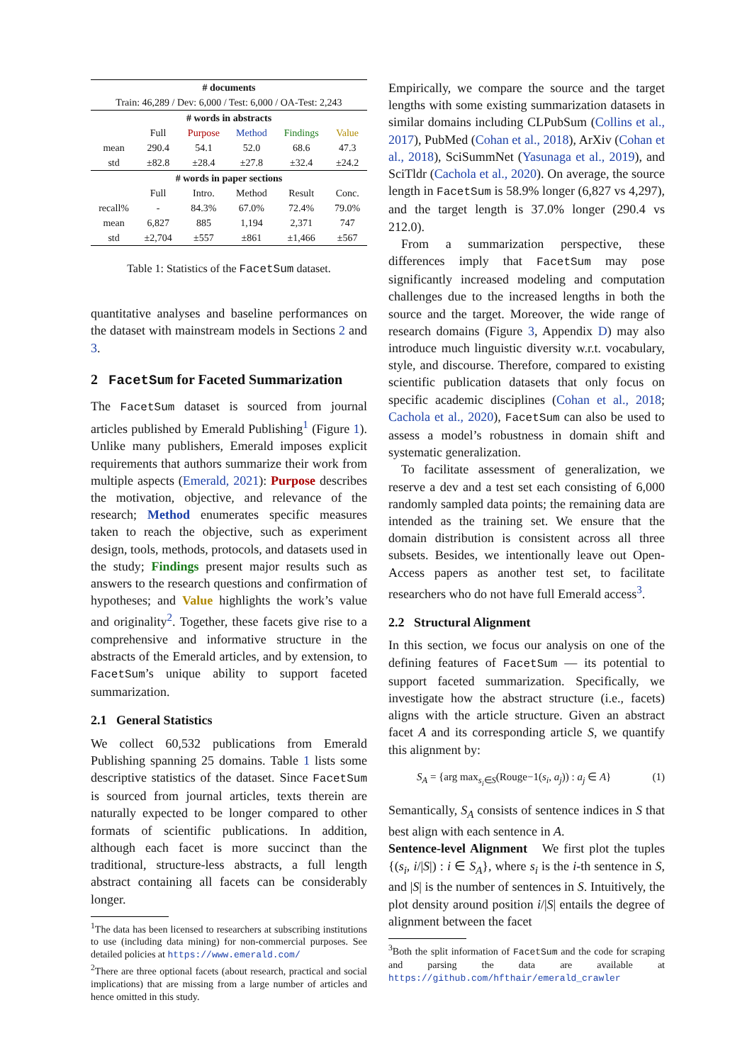| # documents | | | | | |
| --- | --- | --- | --- | --- | --- |
| Train: 46,289 / Dev: 6,000 / Test: 6,000 / OA-Test: 2,243 | | | | | |
| # words in abstracts | | | | | |
| | Full | Purpose | Method | Findings | Value |
| mean | 290.4 | 54.1 | 52.0 | 68.6 | 47.3 |
| std | ±82.8 | ±28.4 | ±27.8 | ±32.4 | ±24.2 |
| # words in paper sections | | | | | |
| | Full | Intro. | Method | Result | Conc. |
| recall% | - | 84.3% | 67.0% | 72.4% | 79.0% |
| mean | 6,827 | 885 | 1,194 | 2,371 | 747 |
| std | ±2,704 | ±557 | ±861 | ±1,466 | ±567 |
Table 1: Statistics of the FacetSum dataset.
quantitative analyses and baseline performances on the dataset with mainstream models in Sections 2 and 3.
2 FacetSum for Faceted Summarization
The FacetSum dataset is sourced from journal articles published by Emerald Publishing<sup>1</sup> (Figure 1). Unlike many publishers, Emerald imposes explicit requirements that authors summarize their work from multiple aspects (Emerald, 2021): Purpose describes the motivation, objective, and relevance of the research; Method enumerates specific measures taken to reach the objective, such as experiment design, tools, methods, protocols, and datasets used in the study; Findings present major results such as answers to the research questions and confirmation of hypotheses; and Value highlights the work’s value and originality<sup>2</sup>. Together, these facets give rise to a comprehensive and informative structure in the abstracts of the Emerald articles, and by extension, to FacetSum’s unique ability to support faceted summarization.
2.1 General Statistics
We collect 60,532 publications from Emerald Publishing spanning 25 domains. Table 1 lists some descriptive statistics of the dataset. Since FacetSum is sourced from journal articles, texts therein are naturally expected to be longer compared to other formats of scientific publications. In addition, although each facet is more succinct than the traditional, structure-less abstracts, a full length abstract containing all facets can be considerably longer.
<sup>1</sup> The data has been licensed to researchers at subscribing institutions to use (including data mining) for non-commercial purposes. See detailed policies at https://www.emerald.com/
<sup>2</sup> There are three optional facets (about research, practical and social implications) that are missing from a large number of articles and hence omitted in this study.
Empirically, we compare the source and the target lengths with some existing summarization datasets in similar domains including CLPubSum (Collins et al., 2017), PubMed (Cohan et al., 2018), ArXiv (Cohan et al., 2018), SciSummNet (Yasunaga et al., 2019), and SciTldr (Cachola et al., 2020). On average, the source length in FacetSum is 58.9% longer (6,827 vs 4,297), and the target length is 37.0% longer (290.4 vs 212.0).
From a summarization perspective, these differences imply that FacetSum may pose significantly increased modeling and computation challenges due to the increased lengths in both the source and the target. Moreover, the wide range of research domains (Figure 3, Appendix D) may also introduce much linguistic diversity w.r.t. vocabulary, style, and discourse. Therefore, compared to existing scientific publication datasets that only focus on specific academic disciplines (Cohan et al., 2018; Cachola et al., 2020), FacetSum can also be used to assess a model’s robustness in domain shift and systematic generalization.
To facilitate assessment of generalization, we reserve a dev and a test set each consisting of 6,000 randomly sampled data points; the remaining data are intended as the training set. We ensure that the domain distribution is consistent across all three subsets. Besides, we intentionally leave out Open-Access papers as another test set, to facilitate researchers who do not have full Emerald access<sup>3</sup>.
2.2 Structural Alignment
In this section, we focus our analysis on one of the defining features of FacetSum — its potential to support faceted summarization. Specifically, we investigate how the abstract structure (i.e., facets) aligns with the article structure. Given an abstract facet A and its corresponding article S, we quantify this alignment by:
S<sub>A</sub> = {arg max<sub>s<sub>i</sub>∈S</sub>(Rouge−1(s<sub>i</sub>, a<sub>j</sub>)) : a<sub>j</sub> ∈ A} (1)
Semantically, S<sub>A</sub> consists of sentence indices in S that best align with each sentence in A.
Sentence-level Alignment We first plot the tuples {(s<sub>i</sub>, i/|S|) : i ∈ S<sub>A</sub>}, where s<sub>i</sub> is the i-th sentence in S, and |S| is the number of sentences in S. Intuitively, the plot density around position i/|S| entails the degree of alignment between the facet
<sup>3</sup> Both the split information of FacetSum and the code for scraping and parsing the data are available at https://github.com/hfthair/emerald_crawler